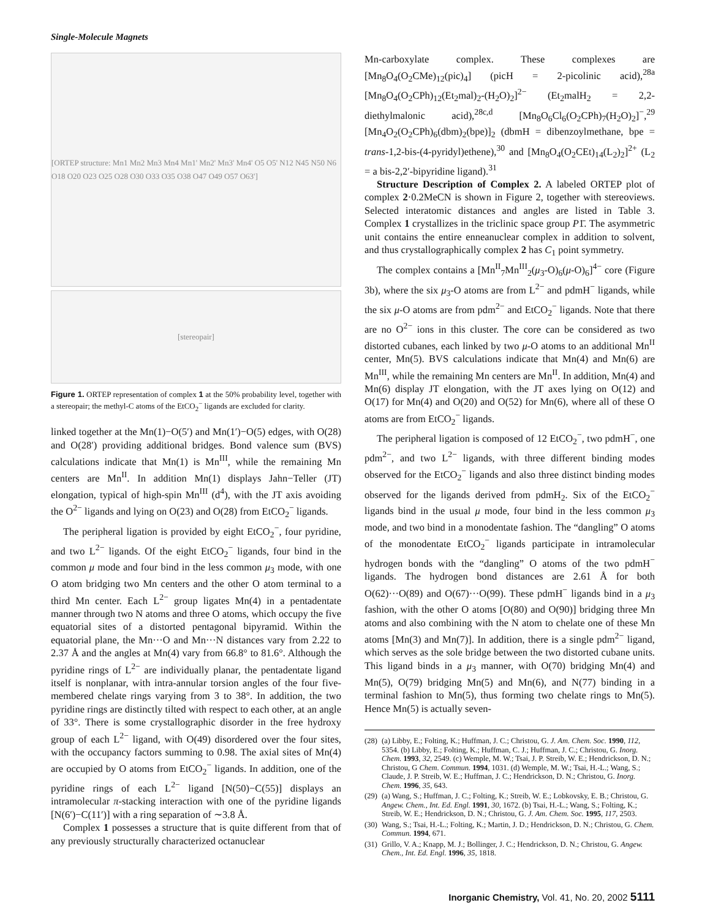Single-Molecule Magnets
[ORTEP structure: Mn1 Mn2 Mn3 Mn4 Mn1' Mn2' Mn3' Mn4' O5 O5' N12 N45 N50 N6 O18 O20 O23 O25 O28 O30 O33 O35 O38 O47 O49 O57 O63']
[stereopair]
Figure 1. ORTEP representation of complex 1 at the 50% probability level, together with a stereopair; the methyl-C atoms of the EtCO<sub>2</sub><sup>−</sup> ligands are excluded for clarity.
linked together at the Mn(1)−O(5′) and Mn(1′)−O(5) edges, with O(28) and O(28′) providing additional bridges. Bond valence sum (BVS) calculations indicate that Mn(1) is Mn<sup>III</sup>, while the remaining Mn centers are Mn<sup>II</sup>. In addition Mn(1) displays Jahn−Teller (JT) elongation, typical of high-spin Mn<sup>III</sup> (d<sup>4</sup>), with the JT axis avoiding the O<sup>2−</sup> ligands and lying on O(23) and O(28) from EtCO<sub>2</sub><sup>−</sup> ligands.
The peripheral ligation is provided by eight EtCO<sub>2</sub><sup>−</sup>, four pyridine, and two L<sup>2−</sup> ligands. Of the eight EtCO<sub>2</sub><sup>−</sup> ligands, four bind in the common μ mode and four bind in the less common μ<sub>3</sub> mode, with one O atom bridging two Mn centers and the other O atom terminal to a third Mn center. Each L<sup>2−</sup> group ligates Mn(4) in a pentadentate manner through two N atoms and three O atoms, which occupy the five equatorial sites of a distorted pentagonal bipyramid. Within the equatorial plane, the Mn···O and Mn···N distances vary from 2.22 to 2.37 Å and the angles at Mn(4) vary from 66.8° to 81.6°. Although the pyridine rings of L<sup>2−</sup> are individually planar, the pentadentate ligand itself is nonplanar, with intra-annular torsion angles of the four five-membered chelate rings varying from 3 to 38°. In addition, the two pyridine rings are distinctly tilted with respect to each other, at an angle of 33°. There is some crystallographic disorder in the free hydroxy group of each L<sup>2−</sup> ligand, with O(49) disordered over the four sites, with the occupancy factors summing to 0.98. The axial sites of Mn(4) are occupied by O atoms from EtCO<sub>2</sub><sup>−</sup> ligands. In addition, one of the pyridine rings of each L<sup>2−</sup> ligand [N(50)−C(55)] displays an intramolecular π-stacking interaction with one of the pyridine ligands [N(6′)−C(11′)] with a ring separation of ∼3.8 Å.
Complex 1 possesses a structure that is quite different from that of any previously structurally characterized octanuclear
Mn-carboxylate complex. These complexes are [Mn<sub>8</sub>O<sub>4</sub>(O<sub>2</sub>CMe)<sub>12</sub>(pic)<sub>4</sub>] (picH = 2-picolinic acid),<sup>28a</sup> [Mn<sub>8</sub>O<sub>4</sub>(O<sub>2</sub>CPh)<sub>12</sub>(Et<sub>2</sub>mal)<sub>2</sub>-(H<sub>2</sub>O)<sub>2</sub>]<sup>2−</sup> (Et<sub>2</sub>malH<sub>2</sub> = 2,2-diethylmalonic acid),<sup>28c,d</sup> [Mn<sub>8</sub>O<sub>6</sub>Cl<sub>6</sub>(O<sub>2</sub>CPh)<sub>7</sub>(H<sub>2</sub>O)<sub>2</sub>]<sup>−</sup>,<sup>29</sup> [Mn<sub>4</sub>O<sub>2</sub>(O<sub>2</sub>CPh)<sub>6</sub>(dbm)<sub>2</sub>(bpe)]<sub>2</sub> (dbmH = dibenzoylmethane, bpe = trans-1,2-bis-(4-pyridyl)ethene),<sup>30</sup> and [Mn<sub>8</sub>O<sub>4</sub>(O<sub>2</sub>CEt)<sub>14</sub>(L<sub>2</sub>)<sub>2</sub>]<sup>2+</sup> (L<sub>2</sub> = a bis-2,2′-bipyridine ligand).<sup>31</sup>
Structure Description of Complex 2. A labeled ORTEP plot of complex 2·0.2MeCN is shown in Figure 2, together with stereoviews. Selected interatomic distances and angles are listed in Table 3. Complex 1 crystallizes in the triclinic space group P1̄. The asymmetric unit contains the entire enneanuclear complex in addition to solvent, and thus crystallographically complex 2 has C<sub>1</sub> point symmetry.
The complex contains a [Mn<sup>II</sup><sub>7</sub>Mn<sup>III</sup><sub>2</sub>(μ<sub>3</sub>-O)<sub>6</sub>(μ-O)<sub>6</sub>]<sup>4−</sup> core (Figure 3b), where the six μ<sub>3</sub>-O atoms are from L<sup>2−</sup> and pdmH<sup>−</sup> ligands, while the six μ-O atoms are from pdm<sup>2−</sup> and EtCO<sub>2</sub><sup>−</sup> ligands. Note that there are no O<sup>2−</sup> ions in this cluster. The core can be considered as two distorted cubanes, each linked by two μ-O atoms to an additional Mn<sup>II</sup> center, Mn(5). BVS calculations indicate that Mn(4) and Mn(6) are Mn<sup>III</sup>, while the remaining Mn centers are Mn<sup>II</sup>. In addition, Mn(4) and Mn(6) display JT elongation, with the JT axes lying on O(12) and O(17) for Mn(4) and O(20) and O(52) for Mn(6), where all of these O atoms are from EtCO<sub>2</sub><sup>−</sup> ligands.
The peripheral ligation is composed of 12 EtCO<sub>2</sub><sup>−</sup>, two pdmH<sup>−</sup>, one pdm<sup>2−</sup>, and two L<sup>2−</sup> ligands, with three different binding modes observed for the EtCO<sub>2</sub><sup>−</sup> ligands and also three distinct binding modes observed for the ligands derived from pdmH<sub>2</sub>. Six of the EtCO<sub>2</sub><sup>−</sup> ligands bind in the usual μ mode, four bind in the less common μ<sub>3</sub> mode, and two bind in a monodentate fashion. The “dangling” O atoms of the monodentate EtCO<sub>2</sub><sup>−</sup> ligands participate in intramolecular hydrogen bonds with the “dangling” O atoms of the two pdmH<sup>−</sup> ligands. The hydrogen bond distances are 2.61 Å for both O(62)···O(89) and O(67)···O(99). These pdmH<sup>−</sup> ligands bind in a μ<sub>3</sub> fashion, with the other O atoms [O(80) and O(90)] bridging three Mn atoms and also combining with the N atom to chelate one of these Mn atoms [Mn(3) and Mn(7)]. In addition, there is a single pdm<sup>2−</sup> ligand, which serves as the sole bridge between the two distorted cubane units. This ligand binds in a μ<sub>3</sub> manner, with O(70) bridging Mn(4) and Mn(5), O(79) bridging Mn(5) and Mn(6), and N(77) binding in a terminal fashion to Mn(5), thus forming two chelate rings to Mn(5). Hence Mn(5) is actually seven-
(28) (a) Libby, E.; Folting, K.; Huffman, J. C.; Christou, G. J. Am. Chem. Soc. 1990, 112, 5354. (b) Libby, E.; Folting, K.; Huffman, C. J.; Huffman, J. C.; Christou, G. Inorg. Chem. 1993, 32, 2549. (c) Wemple, M. W.; Tsai, J. P. Streib, W. E.; Hendrickson, D. N.; Christou, G Chem. Commun. 1994, 1031. (d) Wemple, M. W.; Tsai, H.-L.; Wang, S.; Claude, J. P. Streib, W. E.; Huffman, J. C.; Hendrickson, D. N.; Christou, G. Inorg. Chem. 1996, 35, 643.
(29) (a) Wang, S.; Huffman, J. C.; Folting, K.; Streib, W. E.; Lobkovsky, E. B.; Christou, G. Angew. Chem., Int. Ed. Engl. 1991, 30, 1672. (b) Tsai, H.-L.; Wang, S.; Folting, K.; Streib, W. E.; Hendrickson, D. N.; Christou, G. J. Am. Chem. Soc. 1995, 117, 2503.
(30) Wang, S.; Tsai, H.-L.; Folting, K.; Martin, J. D.; Hendrickson, D. N.; Christou, G. Chem. Commun. 1994, 671.
(31) Grillo, V. A.; Knapp, M. J.; Bollinger, J. C.; Hendrickson, D. N.; Christou, G. Angew. Chem., Int. Ed. Engl. 1996, 35, 1818.
Inorganic Chemistry, Vol. 41, No. 20, 2002 5111